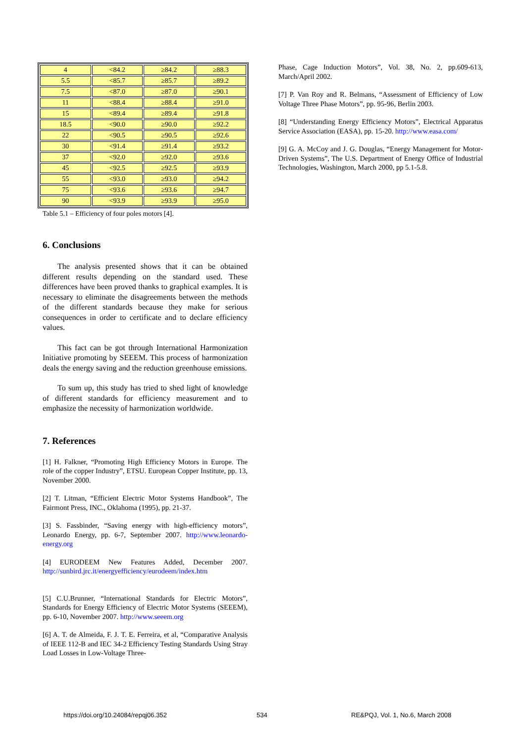| 4 | <84.2 | ≥84.2 | ≥88.3 |
| 5.5 | <85.7 | ≥85.7 | ≥89.2 |
| 7.5 | <87.0 | ≥87.0 | ≥90.1 |
| 11 | <88.4 | ≥88.4 | ≥91.0 |
| 15 | <89.4 | ≥89.4 | ≥91.8 |
| 18.5 | <90.0 | ≥90.0 | ≥92.2 |
| 22 | <90.5 | ≥90.5 | ≥92.6 |
| 30 | <91.4 | ≥91.4 | ≥93.2 |
| 37 | <92.0 | ≥92.0 | ≥93.6 |
| 45 | <92.5 | ≥92.5 | ≥93.9 |
| 55 | <93.0 | ≥93.0 | ≥94.2 |
| 75 | <93.6 | ≥93.6 | ≥94.7 |
| 90 | <93.9 | ≥93.9 | ≥95.0 |
Table 5.1 – Efficiency of four poles motors [4].
6. Conclusions
The analysis presented shows that it can be obtained different results depending on the standard used. These differences have been proved thanks to graphical examples. It is necessary to eliminate the disagreements between the methods of the different standards because they make for serious consequences in order to certificate and to declare efficiency values.
This fact can be got through International Harmonization Initiative promoting by SEEEM. This process of harmonization deals the energy saving and the reduction greenhouse emissions.
To sum up, this study has tried to shed light of knowledge of different standards for efficiency measurement and to emphasize the necessity of harmonization worldwide.
7. References
[1] H. Falkner, “Promoting High Efficiency Motors in Europe. The role of the copper Industry”, ETSU. European Copper Institute, pp. 13, November 2000.
[2] T. Litman, “Efficient Electric Motor Systems Handbook”, The Fairmont Press, INC., Oklahoma (1995), pp. 21-37.
[3] S. Fassbinder, “Saving energy with high-efficiency motors”, Leonardo Energy, pp. 6-7, September 2007. http://www.leonardo-energy.org
[4] EURODEEM New Features Added, December 2007. http://sunbird.jrc.it/energyefficiency/eurodeem/index.htm
[5] C.U.Brunner, “International Standards for Electric Motors”, Standards for Energy Efficiency of Electric Motor Systems (SEEEM), pp. 6-10, November 2007. http://www.seeem.org
[6] A. T. de Almeida, F. J. T. E. Ferreira, et al, “Comparative Analysis of IEEE 112-B and IEC 34-2 Efficiency Testing Standards Using Stray Load Losses in Low-Voltage Three-
Phase, Cage Induction Motors”, Vol. 38, No. 2, pp.609-613, March/April 2002.
[7] P. Van Roy and R. Belmans, “Assessment of Efficiency of Low Voltage Three Phase Motors”, pp. 95-96, Berlin 2003.
[8] “Understanding Energy Efficiency Motors”, Electrical Apparatus Service Association (EASA), pp. 15-20. http://www.easa.com/
[9] G. A. McCoy and J. G. Douglas, “Energy Management for Motor-Driven Systems”, The U.S. Department of Energy Office of Industrial Technologies, Washington, March 2000, pp 5.1-5.8.
https://doi.org/10.24084/repqj06.352
534
RE&PQJ, Vol. 1, No.6, March 2008